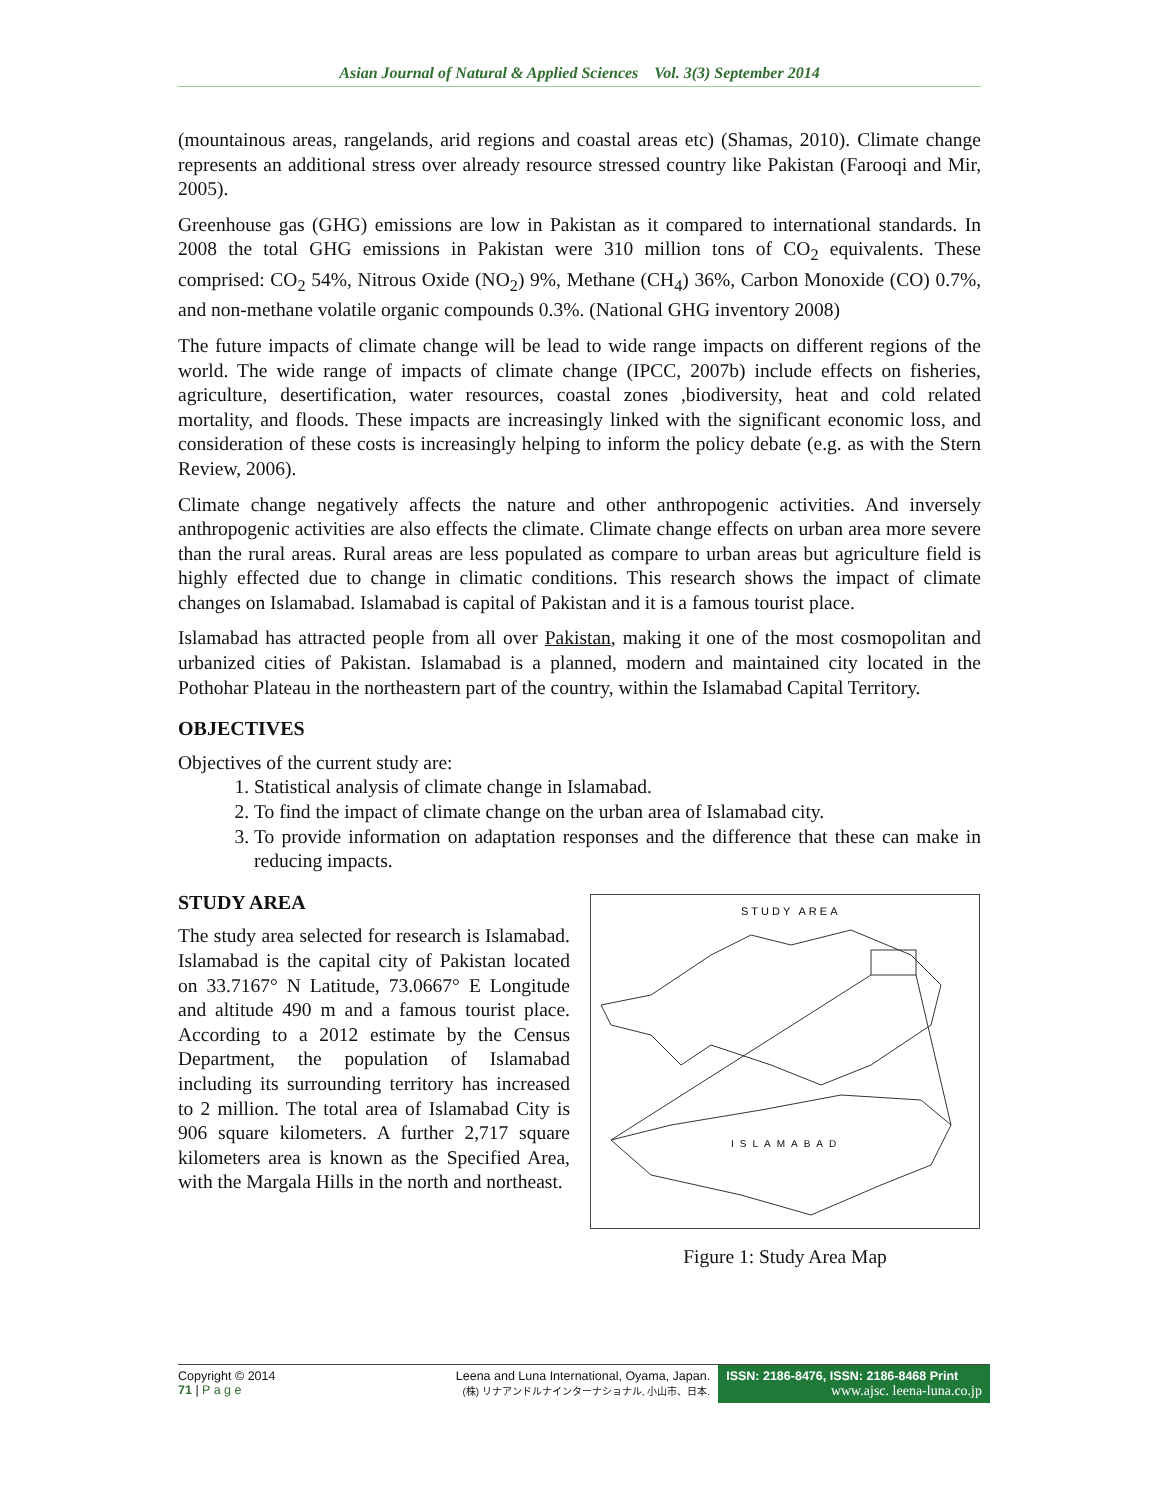Asian Journal of Natural & Applied Sciences Vol. 3(3) September 2014
(mountainous areas, rangelands, arid regions and coastal areas etc) (Shamas, 2010). Climate change represents an additional stress over already resource stressed country like Pakistan (Farooqi and Mir, 2005).
Greenhouse gas (GHG) emissions are low in Pakistan as it compared to international standards. In 2008 the total GHG emissions in Pakistan were 310 million tons of CO<sub>2</sub> equivalents. These comprised: CO<sub>2</sub> 54%, Nitrous Oxide (NO<sub>2</sub>) 9%, Methane (CH<sub>4</sub>) 36%, Carbon Monoxide (CO) 0.7%, and non-methane volatile organic compounds 0.3%. (National GHG inventory 2008)
The future impacts of climate change will be lead to wide range impacts on different regions of the world. The wide range of impacts of climate change (IPCC, 2007b) include effects on fisheries, agriculture, desertification, water resources, coastal zones ,biodiversity, heat and cold related mortality, and floods. These impacts are increasingly linked with the significant economic loss, and consideration of these costs is increasingly helping to inform the policy debate (e.g. as with the Stern Review, 2006).
Climate change negatively affects the nature and other anthropogenic activities. And inversely anthropogenic activities are also effects the climate. Climate change effects on urban area more severe than the rural areas. Rural areas are less populated as compare to urban areas but agriculture field is highly effected due to change in climatic conditions. This research shows the impact of climate changes on Islamabad. Islamabad is capital of Pakistan and it is a famous tourist place.
Islamabad has attracted people from all over Pakistan, making it one of the most cosmopolitan and urbanized cities of Pakistan. Islamabad is a planned, modern and maintained city located in the Pothohar Plateau in the northeastern part of the country, within the Islamabad Capital Territory.
OBJECTIVES
Objectives of the current study are:
1. Statistical analysis of climate change in Islamabad.
2. To find the impact of climate change on the urban area of Islamabad city.
3. To provide information on adaptation responses and the difference that these can make in reducing impacts.
STUDY AREA
The study area selected for research is Islamabad. Islamabad is the capital city of Pakistan located on 33.7167° N Latitude, 73.0667° E Longitude and altitude 490 m and a famous tourist place. According to a 2012 estimate by the Census Department, the population of Islamabad including its surrounding territory has increased to 2 million. The total area of Islamabad City is 906 square kilometers. A further 2,717 square kilometers area is known as the Specified Area, with the Margala Hills in the north and northeast.
STUDY AREA
ISLAMABAD
Figure 1: Study Area Map
Copyright © 2014
71 | P a g e
Leena and Luna International, Oyama, Japan.
(株) リナアンドルナインターナショナル, 小山市、日本.
ISSN: 2186-8476, ISSN: 2186-8468 Print
www.ajsc. leena-luna.co.jp